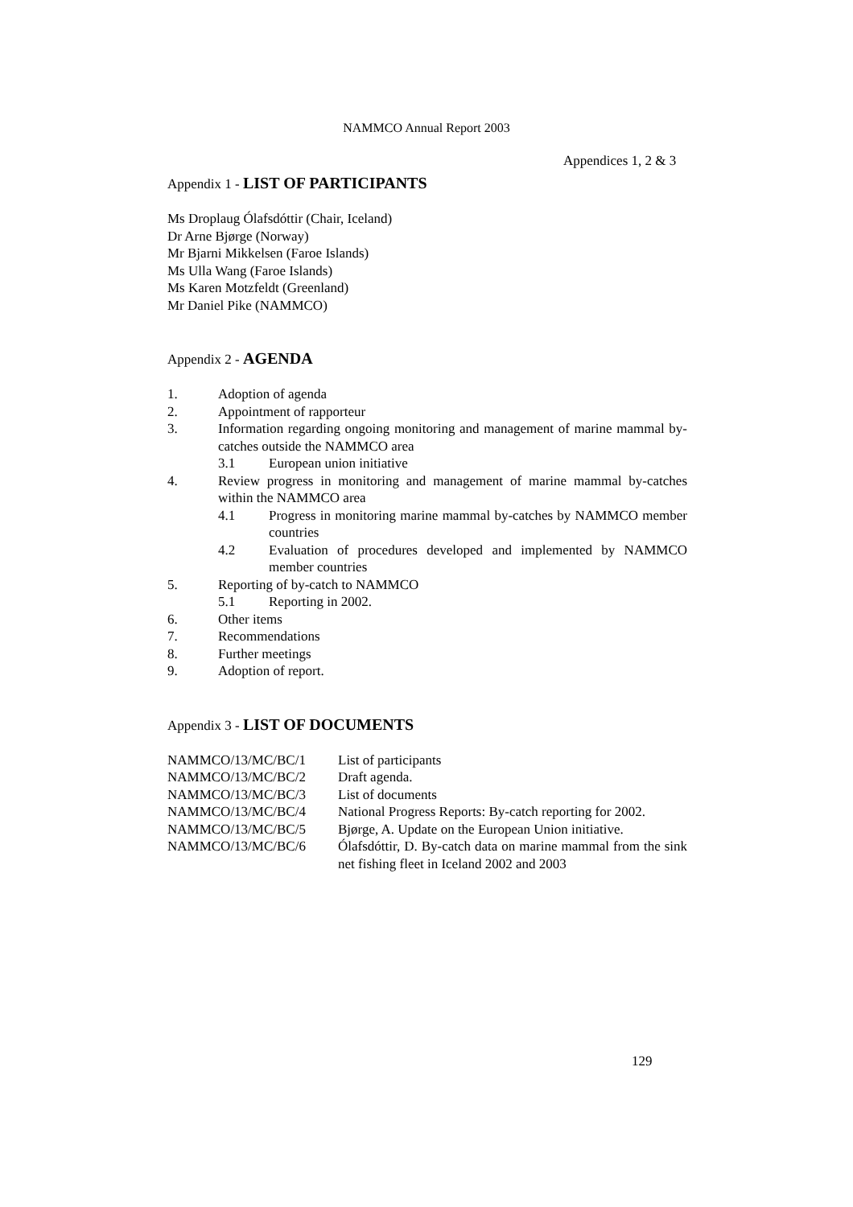NAMMCO Annual Report 2003
Appendices 1, 2 & 3
Appendix 1 - LIST OF PARTICIPANTS
Ms Droplaug Ólafsdóttir (Chair, Iceland)
Dr Arne Bjørge (Norway)
Mr Bjarni Mikkelsen (Faroe Islands)
Ms Ulla Wang (Faroe Islands)
Ms Karen Motzfeldt (Greenland)
Mr Daniel Pike (NAMMCO)
Appendix 2 - AGENDA
1. Adoption of agenda
2. Appointment of rapporteur
3. Information regarding ongoing monitoring and management of marine mammal by-catches outside the NAMMCO area
3.1 European union initiative
4. Review progress in monitoring and management of marine mammal by-catches within the NAMMCO area
4.1 Progress in monitoring marine mammal by-catches by NAMMCO member countries
4.2 Evaluation of procedures developed and implemented by NAMMCO member countries
5. Reporting of by-catch to NAMMCO
5.1 Reporting in 2002.
6. Other items
7. Recommendations
8. Further meetings
9. Adoption of report.
Appendix 3 - LIST OF DOCUMENTS
| NAMMCO/13/MC/BC/1 | List of participants |
| NAMMCO/13/MC/BC/2 | Draft agenda. |
| NAMMCO/13/MC/BC/3 | List of documents |
| NAMMCO/13/MC/BC/4 | National Progress Reports: By-catch reporting for 2002. |
| NAMMCO/13/MC/BC/5 | Bjørge, A. Update on the European Union initiative. |
| NAMMCO/13/MC/BC/6 | Ólafsdóttir, D. By-catch data on marine mammal from the sink net fishing fleet in Iceland 2002 and 2003 |
129